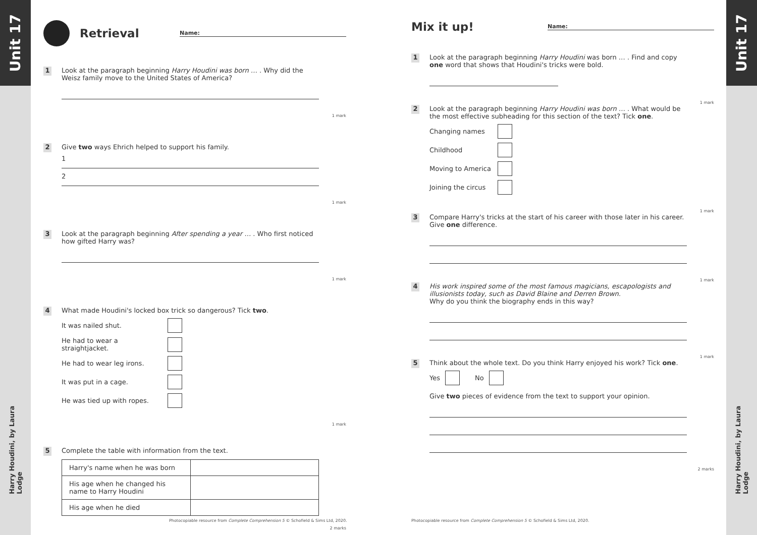Unit 17
Harry Houdini, by Laura Lodge
Unit 17
Harry Houdini, by Laura Lodge
Retrieval Name:
1
Look at the paragraph beginning Harry Houdini was born … . Why did the Weisz family move to the United States of America?
1 mark
2
Give two ways Ehrich helped to support his family.
1
2
1 mark
3
Look at the paragraph beginning After spending a year … . Who first noticed how gifted Harry was?
1 mark
4
What made Houdini's locked box trick so dangerous? Tick two.
It was nailed shut.
He had to wear a straightjacket.
He had to wear leg irons.
It was put in a cage.
He was tied up with ropes.
1 mark
5
Complete the table with information from the text.
| Harry's name when he was born | |
| His age when he changed his name to Harry Houdini | |
| His age when he died | |
2 marks
Mix it up! Name:
1
Look at the paragraph beginning Harry Houdini was born … . Find and copy one word that shows that Houdini's tricks were bold.
1 mark
2
Look at the paragraph beginning Harry Houdini was born … . What would be the most effective subheading for this section of the text? Tick one.
Changing names
Childhood
Moving to America
Joining the circus
1 mark
3
Compare Harry's tricks at the start of his career with those later in his career. Give one difference.
1 mark
4
His work inspired some of the most famous magicians, escapologists and illusionists today, such as David Blaine and Derren Brown.
Why do you think the biography ends in this way?
1 mark
5
Think about the whole text. Do you think Harry enjoyed his work? Tick one.
Yes No
Give two pieces of evidence from the text to support your opinion.
2 marks
Photocopiable resource from Complete Comprehension 5 © Schofield & Sims Ltd, 2020.
Photocopiable resource from Complete Comprehension 5 © Schofield & Sims Ltd, 2020.